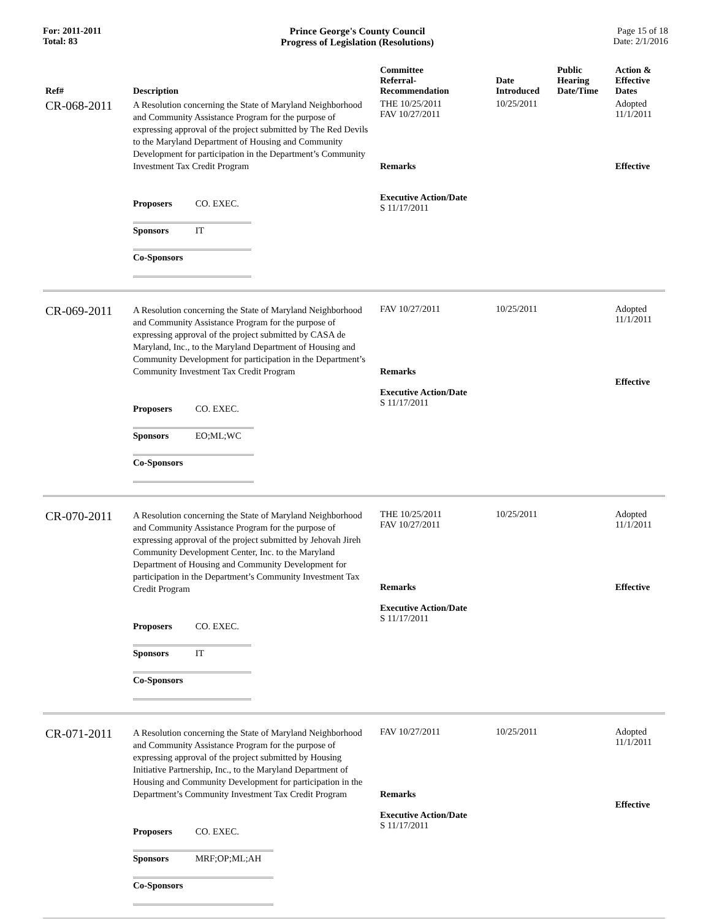For: 2011-2011
Total: 83
Prince George's County Council
Progress of Legislation (Resolutions)
Page 15 of 18
Date: 2/1/2016
| Ref# | Description | Committee Referral- Recommendation | Date Introduced | Public Hearing Date/Time | Action & Effective Dates |
| --- | --- | --- | --- | --- | --- |
| CR-068-2011 | A Resolution concerning the State of Maryland Neighborhood and Community Assistance Program for the purpose of expressing approval of the project submitted by The Red Devils to the Maryland Department of Housing and Community Development for participation in the Department’s Community Investment Tax Credit Program / Proposers / CO. EXEC. / / Sponsors / IT / / Co-Sponsors / / | THE 10/25/2011 FAV 10/27/2011 Remarks Executive Action/Date S 11/17/2011 | 10/25/2011 | | Adopted 11/1/2011 Effective |
| CR-069-2011 | A Resolution concerning the State of Maryland Neighborhood and Community Assistance Program for the purpose of expressing approval of the project submitted by CASA de Maryland, Inc., to the Maryland Department of Housing and Community Development for participation in the Department’s Community Investment Tax Credit Program / Proposers / CO. EXEC. / / Sponsors / EO;ML;WC / / Co-Sponsors / / | FAV 10/27/2011 Remarks Executive Action/Date S 11/17/2011 | 10/25/2011 | | Adopted 11/1/2011 Effective |
| CR-070-2011 | A Resolution concerning the State of Maryland Neighborhood and Community Assistance Program for the purpose of expressing approval of the project submitted by Jehovah Jireh Community Development Center, Inc. to the Maryland Department of Housing and Community Development for participation in the Department’s Community Investment Tax Credit Program / Proposers / CO. EXEC. / / Sponsors / IT / / Co-Sponsors / / | THE 10/25/2011 FAV 10/27/2011 Remarks Executive Action/Date S 11/17/2011 | 10/25/2011 | | Adopted 11/1/2011 Effective |
| CR-071-2011 | A Resolution concerning the State of Maryland Neighborhood and Community Assistance Program for the purpose of expressing approval of the project submitted by Housing Initiative Partnership, Inc., to the Maryland Department of Housing and Community Development for participation in the Department’s Community Investment Tax Credit Program / Proposers / CO. EXEC. / / Sponsors / MRF;OP;ML;AH / / Co-Sponsors / / | FAV 10/27/2011 Remarks Executive Action/Date S 11/17/2011 | 10/25/2011 | | Adopted 11/1/2011 Effective |